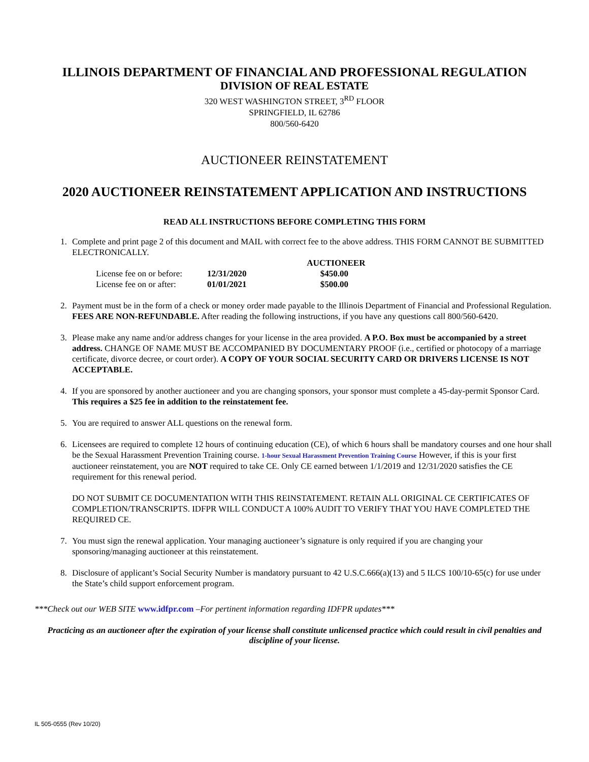ILLINOIS DEPARTMENT OF FINANCIAL AND PROFESSIONAL REGULATION
DIVISION OF REAL ESTATE
320 WEST WASHINGTON STREET, 3<sup>RD</sup> FLOOR
SPRINGFIELD, IL 62786
800/560-6420
AUCTIONEER REINSTATEMENT
2020 AUCTIONEER REINSTATEMENT APPLICATION AND INSTRUCTIONS
READ ALL INSTRUCTIONS BEFORE COMPLETING THIS FORM
1. Complete and print page 2 of this document and MAIL with correct fee to the above address. THIS FORM CANNOT BE SUBMITTED ELECTRONICALLY.
| | | AUCTIONEER |
| --- | --- | --- |
| License fee on or before: | 12/31/2020 | $450.00 |
| License fee on or after: | 01/01/2021 | $500.00 |
2. Payment must be in the form of a check or money order made payable to the Illinois Department of Financial and Professional Regulation. FEES ARE NON-REFUNDABLE. After reading the following instructions, if you have any questions call 800/560-6420.
3. Please make any name and/or address changes for your license in the area provided. A P.O. Box must be accompanied by a street address. CHANGE OF NAME MUST BE ACCOMPANIED BY DOCUMENTARY PROOF (i.e., certified or photocopy of a marriage certificate, divorce decree, or court order). A COPY OF YOUR SOCIAL SECURITY CARD OR DRIVERS LICENSE IS NOT ACCEPTABLE.
4. If you are sponsored by another auctioneer and you are changing sponsors, your sponsor must complete a 45-day-permit Sponsor Card. This requires a $25 fee in addition to the reinstatement fee.
5. You are required to answer ALL questions on the renewal form.
6. Licensees are required to complete 12 hours of continuing education (CE), of which 6 hours shall be mandatory courses and one hour shall be the Sexual Harassment Prevention Training course. 1-hour Sexual Harassment Prevention Training Course However, if this is your first auctioneer reinstatement, you are NOT required to take CE. Only CE earned between 1/1/2019 and 12/31/2020 satisfies the CE requirement for this renewal period.
DO NOT SUBMIT CE DOCUMENTATION WITH THIS REINSTATEMENT. RETAIN ALL ORIGINAL CE CERTIFICATES OF COMPLETION/TRANSCRIPTS. IDFPR WILL CONDUCT A 100% AUDIT TO VERIFY THAT YOU HAVE COMPLETED THE REQUIRED CE.
7. You must sign the renewal application. Your managing auctioneer’s signature is only required if you are changing your sponsoring/managing auctioneer at this reinstatement.
8. Disclosure of applicant’s Social Security Number is mandatory pursuant to 42 U.S.C.666(a)(13) and 5 ILCS 100/10-65(c) for use under the State’s child support enforcement program.
***Check out our WEB SITE www.idfpr.com –For pertinent information regarding IDFPR updates***
Practicing as an auctioneer after the expiration of your license shall constitute unlicensed practice which could result in civil penalties and discipline of your license.
IL 505-0555 (Rev 10/20)